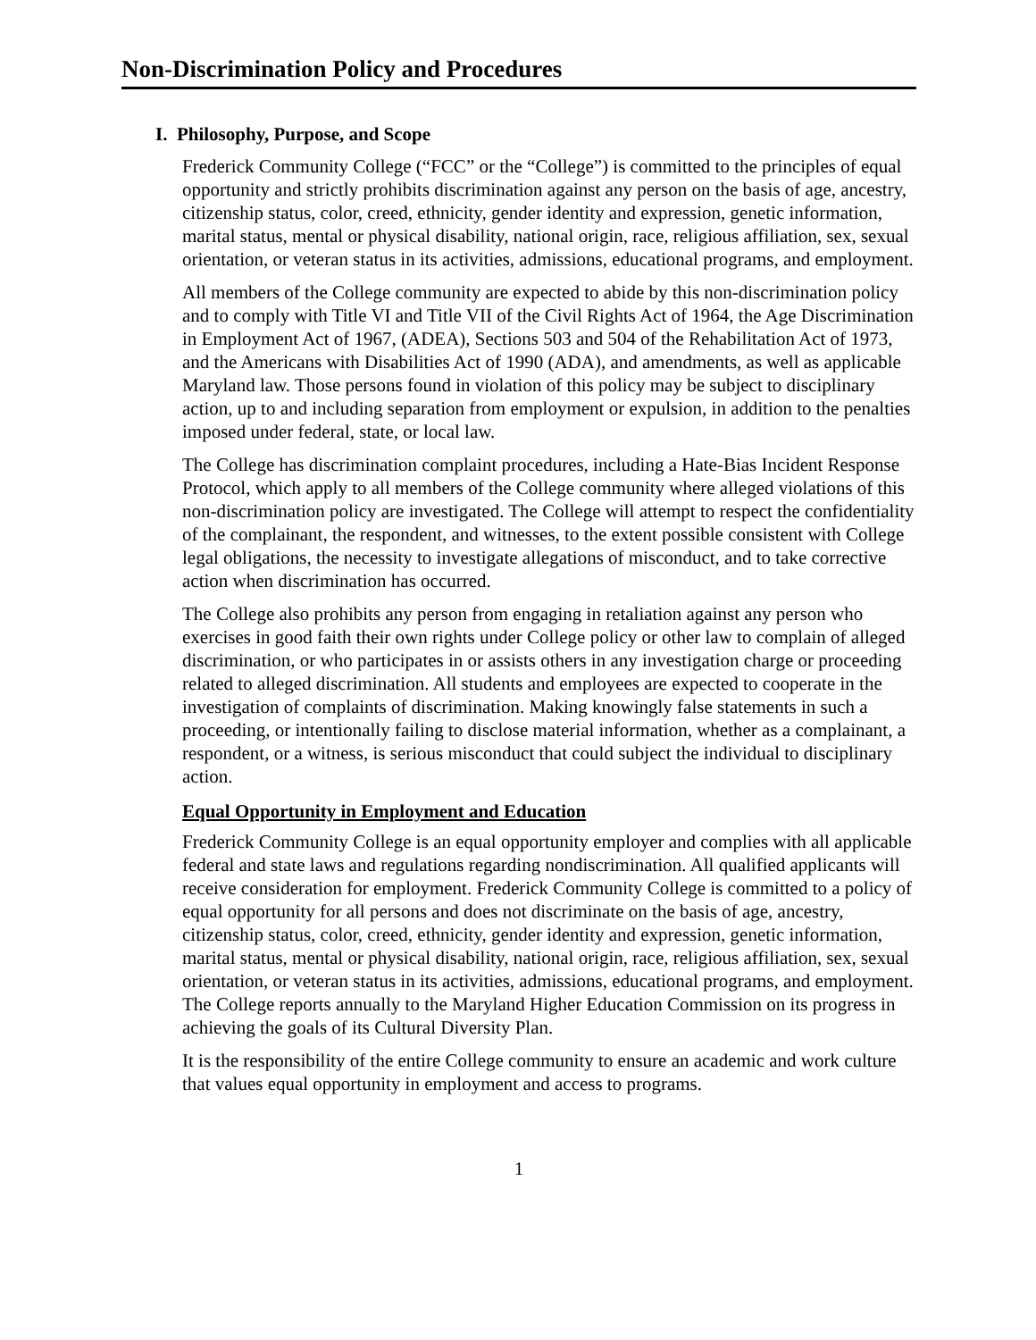Non-Discrimination Policy and Procedures
I. Philosophy, Purpose, and Scope
Frederick Community College (“FCC” or the “College”) is committed to the principles of equal opportunity and strictly prohibits discrimination against any person on the basis of age, ancestry, citizenship status, color, creed, ethnicity, gender identity and expression, genetic information, marital status, mental or physical disability, national origin, race, religious affiliation, sex, sexual orientation, or veteran status in its activities, admissions, educational programs, and employment.
All members of the College community are expected to abide by this non-discrimination policy and to comply with Title VI and Title VII of the Civil Rights Act of 1964, the Age Discrimination in Employment Act of 1967, (ADEA), Sections 503 and 504 of the Rehabilitation Act of 1973, and the Americans with Disabilities Act of 1990 (ADA), and amendments, as well as applicable Maryland law. Those persons found in violation of this policy may be subject to disciplinary action, up to and including separation from employment or expulsion, in addition to the penalties imposed under federal, state, or local law.
The College has discrimination complaint procedures, including a Hate-Bias Incident Response Protocol, which apply to all members of the College community where alleged violations of this non-discrimination policy are investigated. The College will attempt to respect the confidentiality of the complainant, the respondent, and witnesses, to the extent possible consistent with College legal obligations, the necessity to investigate allegations of misconduct, and to take corrective action when discrimination has occurred.
The College also prohibits any person from engaging in retaliation against any person who exercises in good faith their own rights under College policy or other law to complain of alleged discrimination, or who participates in or assists others in any investigation charge or proceeding related to alleged discrimination. All students and employees are expected to cooperate in the investigation of complaints of discrimination. Making knowingly false statements in such a proceeding, or intentionally failing to disclose material information, whether as a complainant, a respondent, or a witness, is serious misconduct that could subject the individual to disciplinary action.
Equal Opportunity in Employment and Education
Frederick Community College is an equal opportunity employer and complies with all applicable federal and state laws and regulations regarding nondiscrimination. All qualified applicants will receive consideration for employment. Frederick Community College is committed to a policy of equal opportunity for all persons and does not discriminate on the basis of age, ancestry, citizenship status, color, creed, ethnicity, gender identity and expression, genetic information, marital status, mental or physical disability, national origin, race, religious affiliation, sex, sexual orientation, or veteran status in its activities, admissions, educational programs, and employment. The College reports annually to the Maryland Higher Education Commission on its progress in achieving the goals of its Cultural Diversity Plan.
It is the responsibility of the entire College community to ensure an academic and work culture that values equal opportunity in employment and access to programs.
1